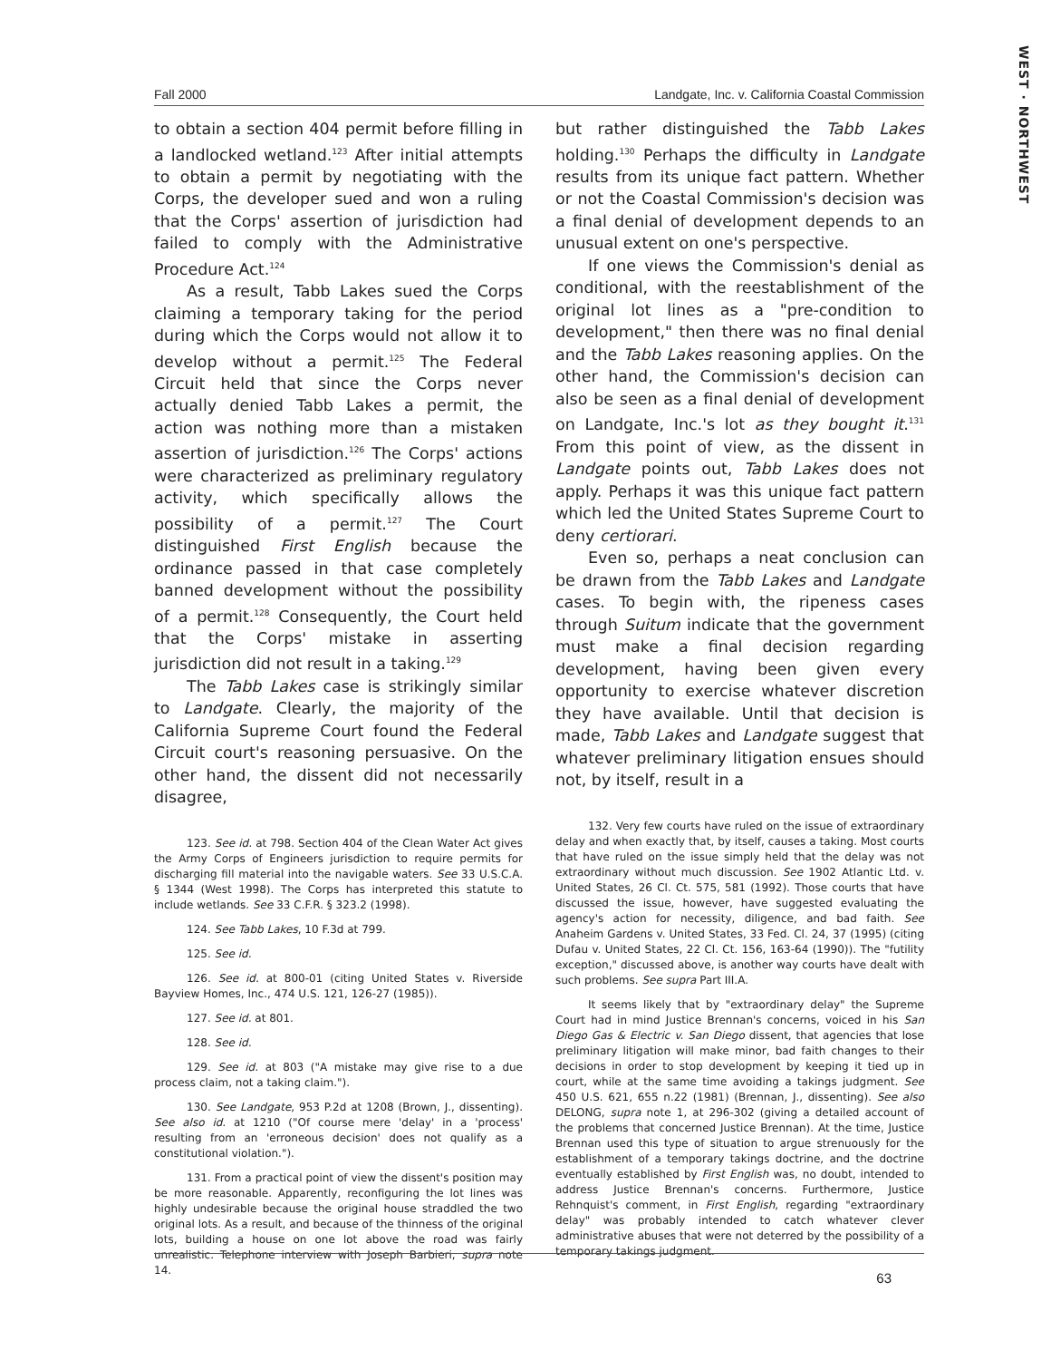WEST · NORTHWEST
Fall 2000 Landgate, Inc. v. California Coastal Commission
to obtain a section 404 permit before filling in a landlocked wetland.<sup>123</sup> After initial attempts to obtain a permit by negotiating with the Corps, the developer sued and won a ruling that the Corps' assertion of jurisdiction had failed to comply with the Administrative Procedure Act.<sup>124</sup>
As a result, Tabb Lakes sued the Corps claiming a temporary taking for the period during which the Corps would not allow it to develop without a permit.<sup>125</sup> The Federal Circuit held that since the Corps never actually denied Tabb Lakes a permit, the action was nothing more than a mistaken assertion of jurisdiction.<sup>126</sup> The Corps' actions were characterized as preliminary regulatory activity, which specifically allows the possibility of a permit.<sup>127</sup> The Court distinguished First English because the ordinance passed in that case completely banned development without the possibility of a permit.<sup>128</sup> Consequently, the Court held that the Corps' mistake in asserting jurisdiction did not result in a taking.<sup>129</sup>
The Tabb Lakes case is strikingly similar to Landgate. Clearly, the majority of the California Supreme Court found the Federal Circuit court's reasoning persuasive. On the other hand, the dissent did not necessarily disagree,
123. See id. at 798. Section 404 of the Clean Water Act gives the Army Corps of Engineers jurisdiction to require permits for discharging fill material into the navigable waters. See 33 U.S.C.A. § 1344 (West 1998). The Corps has interpreted this statute to include wetlands. See 33 C.F.R. § 323.2 (1998).
124. See Tabb Lakes, 10 F.3d at 799.
125. See id.
126. See id. at 800-01 (citing United States v. Riverside Bayview Homes, Inc., 474 U.S. 121, 126-27 (1985)).
127. See id. at 801.
128. See id.
129. See id. at 803 ("A mistake may give rise to a due process claim, not a taking claim.").
130. See Landgate, 953 P.2d at 1208 (Brown, J., dissenting). See also id. at 1210 ("Of course mere 'delay' in a 'process' resulting from an 'erroneous decision' does not qualify as a constitutional violation.").
131. From a practical point of view the dissent's position may be more reasonable. Apparently, reconfiguring the lot lines was highly undesirable because the original house straddled the two original lots. As a result, and because of the thinness of the original lots, building a house on one lot above the road was fairly unrealistic. Telephone interview with Joseph Barbieri, supra note 14.
but rather distinguished the Tabb Lakes holding.<sup>130</sup> Perhaps the difficulty in Landgate results from its unique fact pattern. Whether or not the Coastal Commission's decision was a final denial of development depends to an unusual extent on one's perspective.
If one views the Commission's denial as conditional, with the reestablishment of the original lot lines as a "pre-condition to development," then there was no final denial and the Tabb Lakes reasoning applies. On the other hand, the Commission's decision can also be seen as a final denial of development on Landgate, Inc.'s lot as they bought it.<sup>131</sup> From this point of view, as the dissent in Landgate points out, Tabb Lakes does not apply. Perhaps it was this unique fact pattern which led the United States Supreme Court to deny certiorari.
Even so, perhaps a neat conclusion can be drawn from the Tabb Lakes and Landgate cases. To begin with, the ripeness cases through Suitum indicate that the government must make a final decision regarding development, having been given every opportunity to exercise whatever discretion they have available. Until that decision is made, Tabb Lakes and Landgate suggest that whatever preliminary litigation ensues should not, by itself, result in a
132. Very few courts have ruled on the issue of extraordinary delay and when exactly that, by itself, causes a taking. Most courts that have ruled on the issue simply held that the delay was not extraordinary without much discussion. See 1902 Atlantic Ltd. v. United States, 26 Cl. Ct. 575, 581 (1992). Those courts that have discussed the issue, however, have suggested evaluating the agency's action for necessity, diligence, and bad faith. See Anaheim Gardens v. United States, 33 Fed. Cl. 24, 37 (1995) (citing Dufau v. United States, 22 Cl. Ct. 156, 163-64 (1990)). The "futility exception," discussed above, is another way courts have dealt with such problems. See supra Part III.A.
It seems likely that by "extraordinary delay" the Supreme Court had in mind Justice Brennan's concerns, voiced in his San Diego Gas & Electric v. San Diego dissent, that agencies that lose preliminary litigation will make minor, bad faith changes to their decisions in order to stop development by keeping it tied up in court, while at the same time avoiding a takings judgment. See 450 U.S. 621, 655 n.22 (1981) (Brennan, J., dissenting). See also DELONG, supra note 1, at 296-302 (giving a detailed account of the problems that concerned Justice Brennan). At the time, Justice Brennan used this type of situation to argue strenuously for the establishment of a temporary takings doctrine, and the doctrine eventually established by First English was, no doubt, intended to address Justice Brennan's concerns. Furthermore, Justice Rehnquist's comment, in First English, regarding "extraordinary delay" was probably intended to catch whatever clever administrative abuses that were not deterred by the possibility of a temporary takings judgment.
63